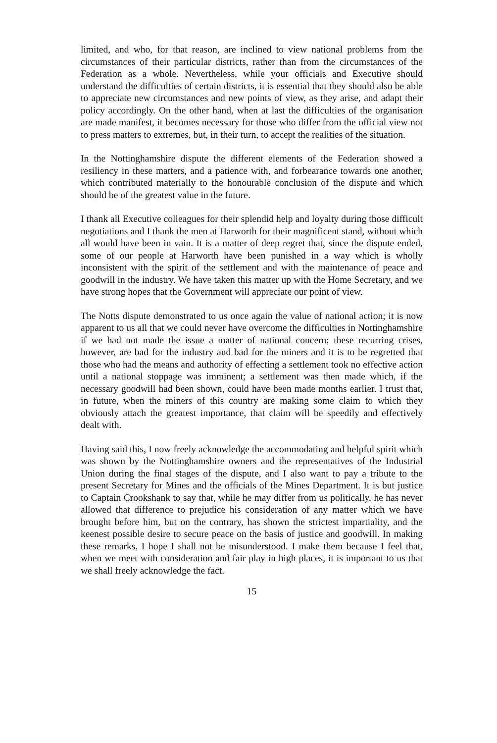limited, and who, for that reason, are inclined to view national problems from the circumstances of their particular districts, rather than from the circumstances of the Federation as a whole. Nevertheless, while your officials and Executive should understand the difficulties of certain districts, it is essential that they should also be able to appreciate new circumstances and new points of view, as they arise, and adapt their policy accordingly. On the other hand, when at last the difficulties of the organisation are made manifest, it becomes necessary for those who differ from the official view not to press matters to extremes, but, in their turn, to accept the realities of the situation.
In the Nottinghamshire dispute the different elements of the Federation showed a resiliency in these matters, and a patience with, and forbearance towards one another, which contributed materially to the honourable conclusion of the dispute and which should be of the greatest value in the future.
I thank all Executive colleagues for their splendid help and loyalty during those difficult negotiations and I thank the men at Harworth for their magnificent stand, without which all would have been in vain. It is a matter of deep regret that, since the dispute ended, some of our people at Harworth have been punished in a way which is wholly inconsistent with the spirit of the settlement and with the maintenance of peace and goodwill in the industry. We have taken this matter up with the Home Secretary, and we have strong hopes that the Government will appreciate our point of view.
The Notts dispute demonstrated to us once again the value of national action; it is now apparent to us all that we could never have overcome the difficulties in Nottinghamshire if we had not made the issue a matter of national concern; these recurring crises, however, are bad for the industry and bad for the miners and it is to be regretted that those who had the means and authority of effecting a settlement took no effective action until a national stoppage was imminent; a settlement was then made which, if the necessary goodwill had been shown, could have been made months earlier. I trust that, in future, when the miners of this country are making some claim to which they obviously attach the greatest importance, that claim will be speedily and effectively dealt with.
Having said this, I now freely acknowledge the accommodating and helpful spirit which was shown by the Nottinghamshire owners and the representatives of the Industrial Union during the final stages of the dispute, and I also want to pay a tribute to the present Secretary for Mines and the officials of the Mines Department. It is but justice to Captain Crookshank to say that, while he may differ from us politically, he has never allowed that difference to prejudice his consideration of any matter which we have brought before him, but on the contrary, has shown the strictest impartiality, and the keenest possible desire to secure peace on the basis of justice and goodwill. In making these remarks, I hope I shall not be misunderstood. I make them because I feel that, when we meet with consideration and fair play in high places, it is important to us that we shall freely acknowledge the fact.
15